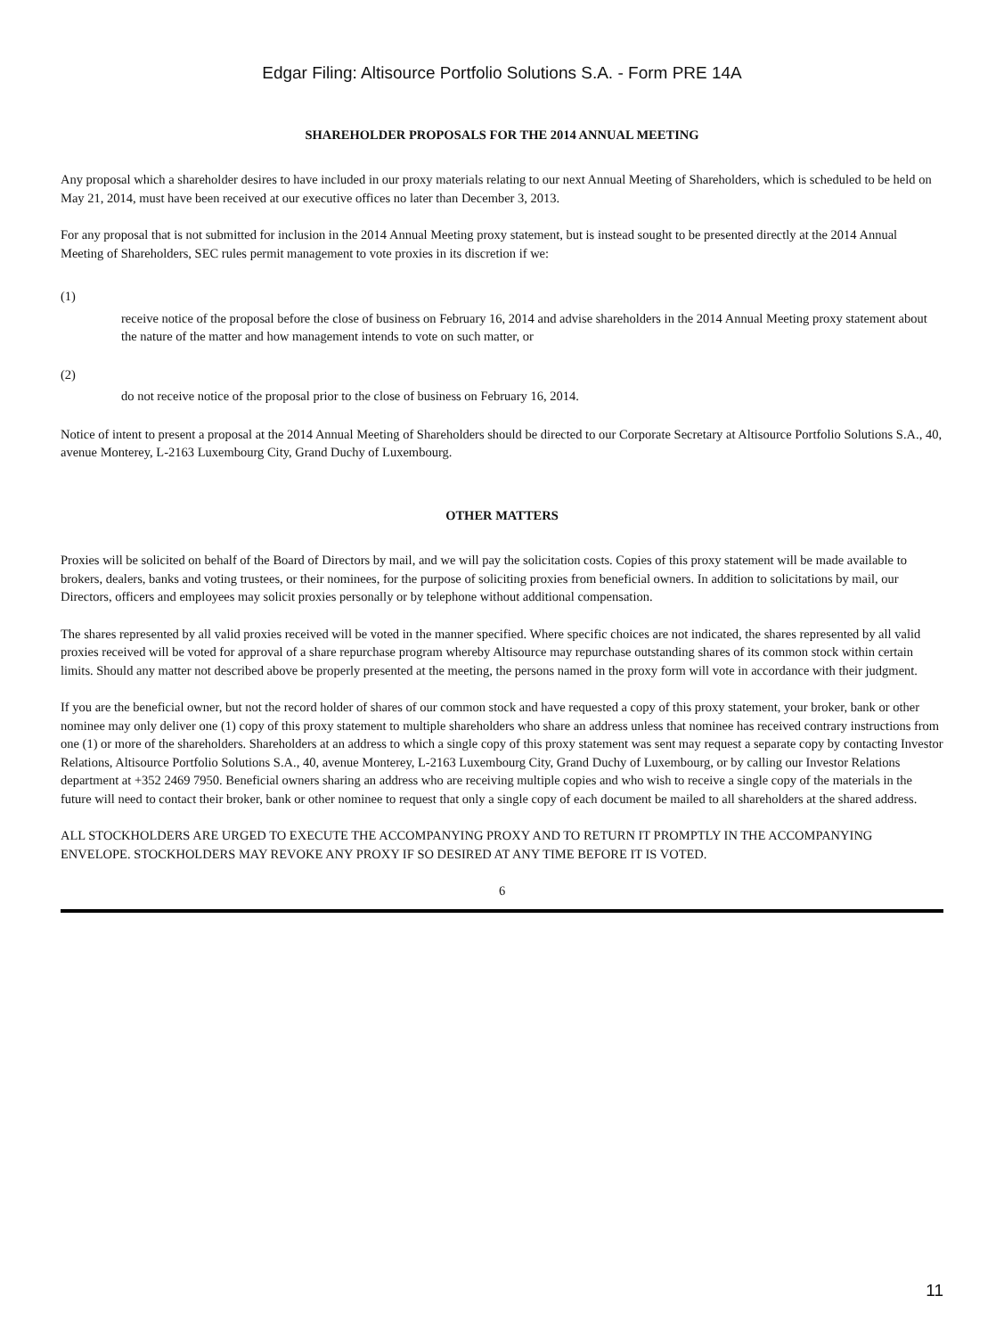Edgar Filing: Altisource Portfolio Solutions S.A. - Form PRE 14A
SHAREHOLDER PROPOSALS FOR THE 2014 ANNUAL MEETING
Any proposal which a shareholder desires to have included in our proxy materials relating to our next Annual Meeting of Shareholders, which is scheduled to be held on May 21, 2014, must have been received at our executive offices no later than December 3, 2013.
For any proposal that is not submitted for inclusion in the 2014 Annual Meeting proxy statement, but is instead sought to be presented directly at the 2014 Annual Meeting of Shareholders, SEC rules permit management to vote proxies in its discretion if we:
(1)
receive notice of the proposal before the close of business on February 16, 2014 and advise shareholders in the 2014 Annual Meeting proxy statement about the nature of the matter and how management intends to vote on such matter, or
(2)
do not receive notice of the proposal prior to the close of business on February 16, 2014.
Notice of intent to present a proposal at the 2014 Annual Meeting of Shareholders should be directed to our Corporate Secretary at Altisource Portfolio Solutions S.A., 40, avenue Monterey, L-2163 Luxembourg City, Grand Duchy of Luxembourg.
OTHER MATTERS
Proxies will be solicited on behalf of the Board of Directors by mail, and we will pay the solicitation costs. Copies of this proxy statement will be made available to brokers, dealers, banks and voting trustees, or their nominees, for the purpose of soliciting proxies from beneficial owners. In addition to solicitations by mail, our Directors, officers and employees may solicit proxies personally or by telephone without additional compensation.
The shares represented by all valid proxies received will be voted in the manner specified. Where specific choices are not indicated, the shares represented by all valid proxies received will be voted for approval of a share repurchase program whereby Altisource may repurchase outstanding shares of its common stock within certain limits. Should any matter not described above be properly presented at the meeting, the persons named in the proxy form will vote in accordance with their judgment.
If you are the beneficial owner, but not the record holder of shares of our common stock and have requested a copy of this proxy statement, your broker, bank or other nominee may only deliver one (1) copy of this proxy statement to multiple shareholders who share an address unless that nominee has received contrary instructions from one (1) or more of the shareholders. Shareholders at an address to which a single copy of this proxy statement was sent may request a separate copy by contacting Investor Relations, Altisource Portfolio Solutions S.A., 40, avenue Monterey, L-2163 Luxembourg City, Grand Duchy of Luxembourg, or by calling our Investor Relations department at +352 2469 7950. Beneficial owners sharing an address who are receiving multiple copies and who wish to receive a single copy of the materials in the future will need to contact their broker, bank or other nominee to request that only a single copy of each document be mailed to all shareholders at the shared address.
ALL STOCKHOLDERS ARE URGED TO EXECUTE THE ACCOMPANYING PROXY AND TO RETURN IT PROMPTLY IN THE ACCOMPANYING ENVELOPE. STOCKHOLDERS MAY REVOKE ANY PROXY IF SO DESIRED AT ANY TIME BEFORE IT IS VOTED.
6
11